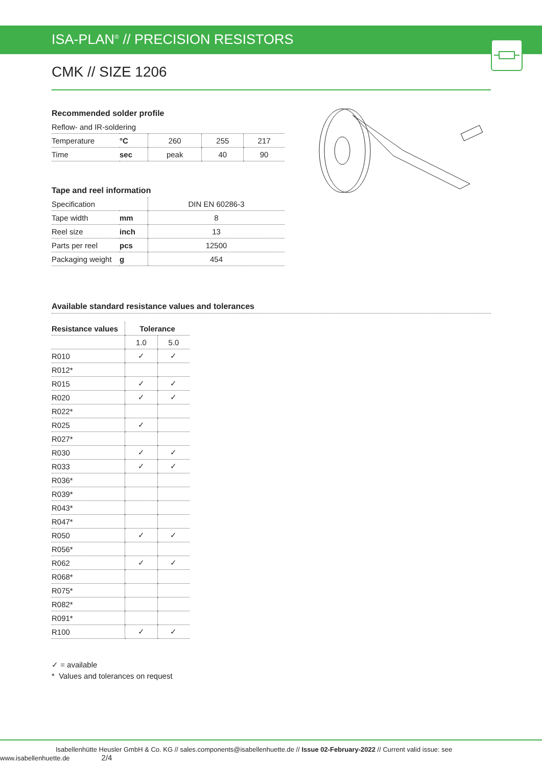ISA-PLAN<sup>®</sup> // PRECISION RESISTORS
CMK // SIZE 1206
Recommended solder profile
| Reflow- and IR-soldering | | | | |
| Temperature | °C | 260 | 255 | 217 |
| Time | sec | peak | 40 | 90 |
Tape and reel information
| Specification | | DIN EN 60286-3 |
| Tape width | mm | 8 |
| Reel size | inch | 13 |
| Parts per reel | pcs | 12500 |
| Packaging weight | g | 454 |
Available standard resistance values and tolerances
| Resistance values | Tolerance | |
| --- | --- | --- |
| | 1.0 | 5.0 |
| R010 | ✓ | ✓ |
| R012* | | |
| R015 | ✓ | ✓ |
| R020 | ✓ | ✓ |
| R022* | | |
| R025 | ✓ | |
| R027* | | |
| R030 | ✓ | ✓ |
| R033 | ✓ | ✓ |
| R036* | | |
| R039* | | |
| R043* | | |
| R047* | | |
| R050 | ✓ | ✓ |
| R056* | | |
| R062 | ✓ | ✓ |
| R068* | | |
| R075* | | |
| R082* | | |
| R091* | | |
| R100 | ✓ | ✓ |
✓ = available
* Values and tolerances on request
Isabellenhütte Heusler GmbH & Co. KG // sales.components@isabellenhuette.de // Issue 02-February-2022 // Current valid issue: see www.isabellenhuette.de 2/4